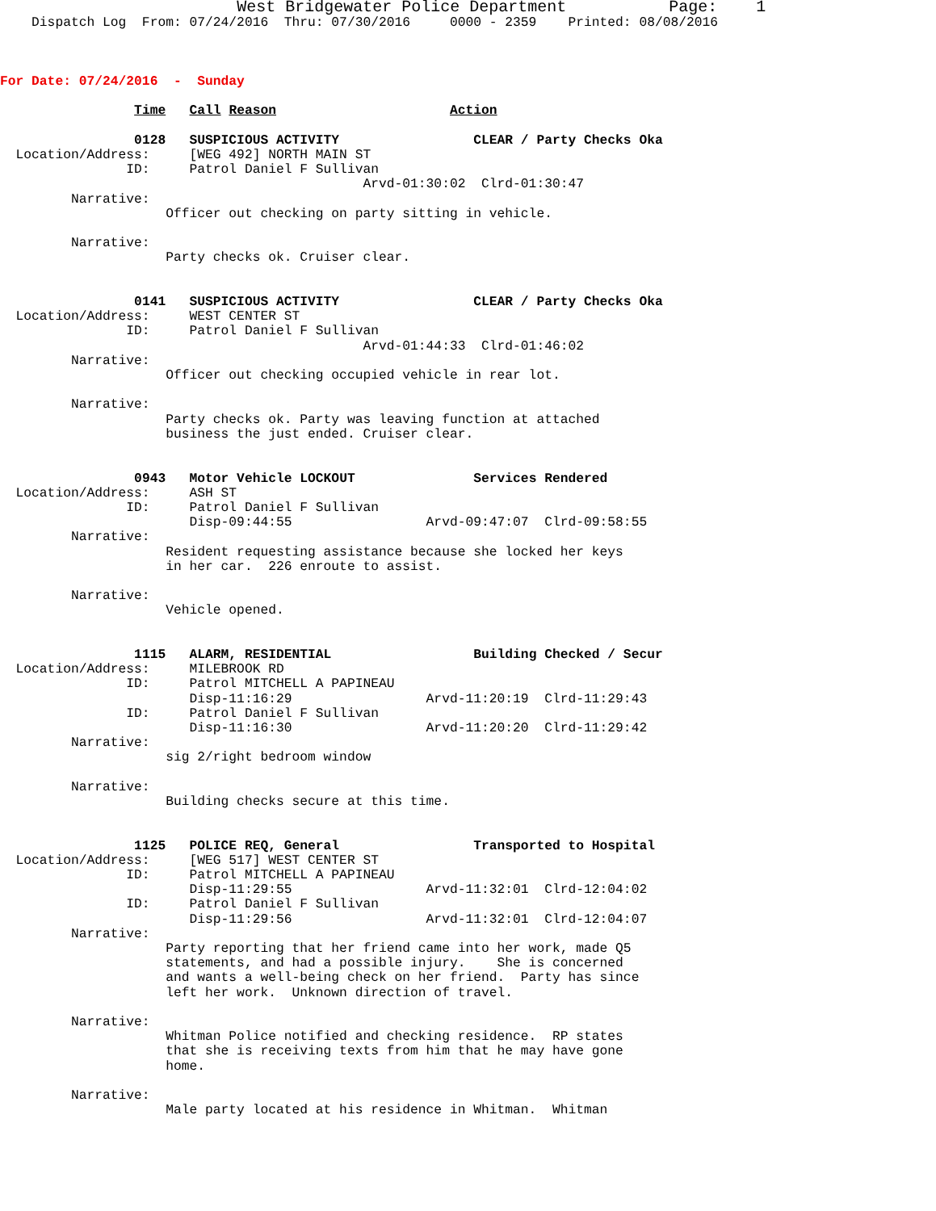West Bridgewater Police Department             Page:    1
    Dispatch Log  From: 07/24/2016  Thru: 07/30/2016     0000 - 2359    Printed: 08/08/2016



For Date: 07/24/2016  -  Sunday

                 Time   Call Reason                      Action

                 0128   SUSPICIOUS ACTIVITY                 CLEAR / Party Checks Oka
  Location/Address:     [WEG 492] NORTH MAIN ST
                ID:     Patrol Daniel F Sullivan
                                              Arvd-01:30:02  Clrd-01:30:47
         Narrative:
                     Officer out checking on party sitting in vehicle.

         Narrative:
                     Party checks ok. Cruiser clear.


                 0141   SUSPICIOUS ACTIVITY                 CLEAR / Party Checks Oka
  Location/Address:     WEST CENTER ST
                ID:     Patrol Daniel F Sullivan
                                              Arvd-01:44:33  Clrd-01:46:02
         Narrative:
                     Officer out checking occupied vehicle in rear lot.

         Narrative:
                     Party checks ok. Party was leaving function at attached
                     business the just ended. Cruiser clear.


                 0943   Motor Vehicle LOCKOUT               Services Rendered
  Location/Address:     ASH ST
                ID:     Patrol Daniel F Sullivan
                        Disp-09:44:55                 Arvd-09:47:07  Clrd-09:58:55
         Narrative:
                     Resident requesting assistance because she locked her keys
                     in her car.  226 enroute to assist.

         Narrative:
                     Vehicle opened.


                 1115   ALARM, RESIDENTIAL                  Building Checked / Secur
  Location/Address:     MILEBROOK RD
                ID:     Patrol MITCHELL A PAPINEAU
                        Disp-11:16:29                 Arvd-11:20:19  Clrd-11:29:43
                ID:     Patrol Daniel F Sullivan
                        Disp-11:16:30                 Arvd-11:20:20  Clrd-11:29:42
         Narrative:
                     sig 2/right bedroom window

         Narrative:
                     Building checks secure at this time.


                 1125   POLICE REQ, General                 Transported to Hospital
  Location/Address:     [WEG 517] WEST CENTER ST
                ID:     Patrol MITCHELL A PAPINEAU
                        Disp-11:29:55                 Arvd-11:32:01  Clrd-12:04:02
                ID:     Patrol Daniel F Sullivan
                        Disp-11:29:56                 Arvd-11:32:01  Clrd-12:04:07
         Narrative:
                     Party reporting that her friend came into her work, made Q5
                     statements, and had a possible injury.    She is concerned
                     and wants a well-being check on her friend.  Party has since
                     left her work.  Unknown direction of travel.

         Narrative:
                     Whitman Police notified and checking residence.  RP states
                     that she is receiving texts from him that he may have gone
                     home.

         Narrative:
                     Male party located at his residence in Whitman.  Whitman